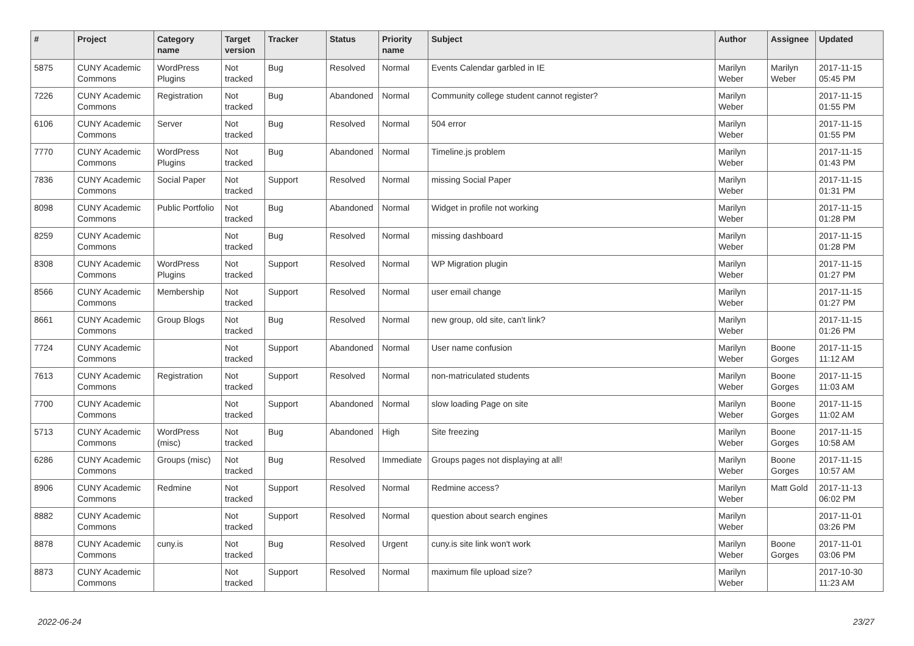| # | Project | Category name | Target version | Tracker | Status | Priority name | Subject | Author | Assignee | Updated |
| --- | --- | --- | --- | --- | --- | --- | --- | --- | --- | --- |
| 5875 | CUNY Academic Commons | WordPress Plugins | Not tracked | Bug | Resolved | Normal | Events Calendar garbled in IE | Marilyn Weber | Marilyn Weber | 2017-11-15 05:45 PM |
| 7226 | CUNY Academic Commons | Registration | Not tracked | Bug | Abandoned | Normal | Community college student cannot register? | Marilyn Weber | | 2017-11-15 01:55 PM |
| 6106 | CUNY Academic Commons | Server | Not tracked | Bug | Resolved | Normal | 504 error | Marilyn Weber | | 2017-11-15 01:55 PM |
| 7770 | CUNY Academic Commons | WordPress Plugins | Not tracked | Bug | Abandoned | Normal | Timeline.js problem | Marilyn Weber | | 2017-11-15 01:43 PM |
| 7836 | CUNY Academic Commons | Social Paper | Not tracked | Support | Resolved | Normal | missing Social Paper | Marilyn Weber | | 2017-11-15 01:31 PM |
| 8098 | CUNY Academic Commons | Public Portfolio | Not tracked | Bug | Abandoned | Normal | Widget in profile not working | Marilyn Weber | | 2017-11-15 01:28 PM |
| 8259 | CUNY Academic Commons | | Not tracked | Bug | Resolved | Normal | missing dashboard | Marilyn Weber | | 2017-11-15 01:28 PM |
| 8308 | CUNY Academic Commons | WordPress Plugins | Not tracked | Support | Resolved | Normal | WP Migration plugin | Marilyn Weber | | 2017-11-15 01:27 PM |
| 8566 | CUNY Academic Commons | Membership | Not tracked | Support | Resolved | Normal | user email change | Marilyn Weber | | 2017-11-15 01:27 PM |
| 8661 | CUNY Academic Commons | Group Blogs | Not tracked | Bug | Resolved | Normal | new group, old site, can't link? | Marilyn Weber | | 2017-11-15 01:26 PM |
| 7724 | CUNY Academic Commons | | Not tracked | Support | Abandoned | Normal | User name confusion | Marilyn Weber | Boone Gorges | 2017-11-15 11:12 AM |
| 7613 | CUNY Academic Commons | Registration | Not tracked | Support | Resolved | Normal | non-matriculated students | Marilyn Weber | Boone Gorges | 2017-11-15 11:03 AM |
| 7700 | CUNY Academic Commons | | Not tracked | Support | Abandoned | Normal | slow loading Page on site | Marilyn Weber | Boone Gorges | 2017-11-15 11:02 AM |
| 5713 | CUNY Academic Commons | WordPress (misc) | Not tracked | Bug | Abandoned | High | Site freezing | Marilyn Weber | Boone Gorges | 2017-11-15 10:58 AM |
| 6286 | CUNY Academic Commons | Groups (misc) | Not tracked | Bug | Resolved | Immediate | Groups pages not displaying at all! | Marilyn Weber | Boone Gorges | 2017-11-15 10:57 AM |
| 8906 | CUNY Academic Commons | Redmine | Not tracked | Support | Resolved | Normal | Redmine access? | Marilyn Weber | Matt Gold | 2017-11-13 06:02 PM |
| 8882 | CUNY Academic Commons | | Not tracked | Support | Resolved | Normal | question about search engines | Marilyn Weber | | 2017-11-01 03:26 PM |
| 8878 | CUNY Academic Commons | cuny.is | Not tracked | Bug | Resolved | Urgent | cuny.is site link won't work | Marilyn Weber | Boone Gorges | 2017-11-01 03:06 PM |
| 8873 | CUNY Academic Commons | | Not tracked | Support | Resolved | Normal | maximum file upload size? | Marilyn Weber | | 2017-10-30 11:23 AM |
2022-06-24 23/27